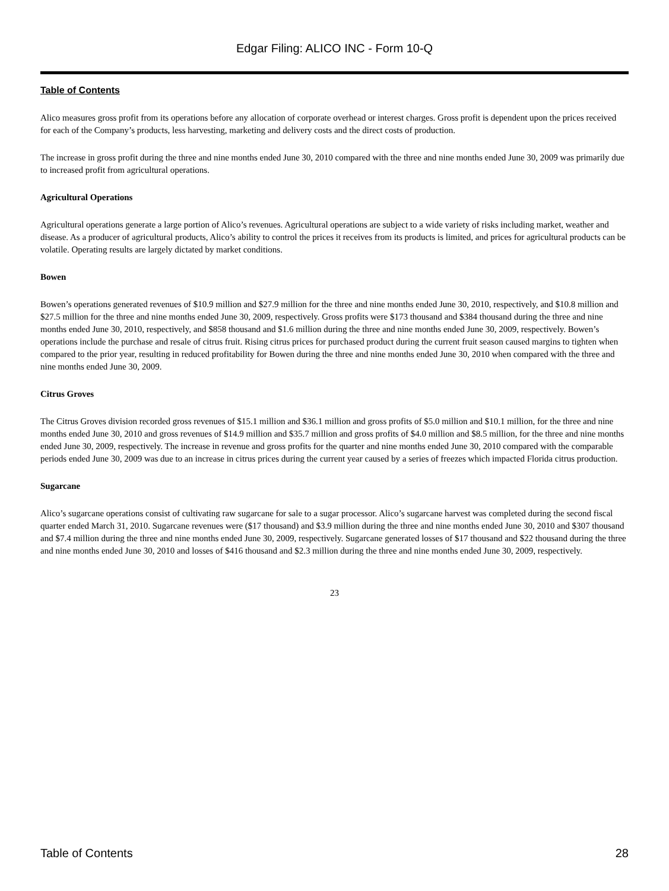Edgar Filing: ALICO INC - Form 10-Q
Table of Contents
Alico measures gross profit from its operations before any allocation of corporate overhead or interest charges. Gross profit is dependent upon the prices received for each of the Company’s products, less harvesting, marketing and delivery costs and the direct costs of production.
The increase in gross profit during the three and nine months ended June 30, 2010 compared with the three and nine months ended June 30, 2009 was primarily due to increased profit from agricultural operations.
Agricultural Operations
Agricultural operations generate a large portion of Alico’s revenues. Agricultural operations are subject to a wide variety of risks including market, weather and disease. As a producer of agricultural products, Alico’s ability to control the prices it receives from its products is limited, and prices for agricultural products can be volatile. Operating results are largely dictated by market conditions.
Bowen
Bowen’s operations generated revenues of $10.9 million and $27.9 million for the three and nine months ended June 30, 2010, respectively, and $10.8 million and $27.5 million for the three and nine months ended June 30, 2009, respectively. Gross profits were $173 thousand and $384 thousand during the three and nine months ended June 30, 2010, respectively, and $858 thousand and $1.6 million during the three and nine months ended June 30, 2009, respectively. Bowen’s operations include the purchase and resale of citrus fruit. Rising citrus prices for purchased product during the current fruit season caused margins to tighten when compared to the prior year, resulting in reduced profitability for Bowen during the three and nine months ended June 30, 2010 when compared with the three and nine months ended June 30, 2009.
Citrus Groves
The Citrus Groves division recorded gross revenues of $15.1 million and $36.1 million and gross profits of $5.0 million and $10.1 million, for the three and nine months ended June 30, 2010 and gross revenues of $14.9 million and $35.7 million and gross profits of $4.0 million and $8.5 million, for the three and nine months ended June 30, 2009, respectively. The increase in revenue and gross profits for the quarter and nine months ended June 30, 2010 compared with the comparable periods ended June 30, 2009 was due to an increase in citrus prices during the current year caused by a series of freezes which impacted Florida citrus production.
Sugarcane
Alico’s sugarcane operations consist of cultivating raw sugarcane for sale to a sugar processor. Alico’s sugarcane harvest was completed during the second fiscal quarter ended March 31, 2010. Sugarcane revenues were ($17 thousand) and $3.9 million during the three and nine months ended June 30, 2010 and $307 thousand and $7.4 million during the three and nine months ended June 30, 2009, respectively. Sugarcane generated losses of $17 thousand and $22 thousand during the three and nine months ended June 30, 2010 and losses of $416 thousand and $2.3 million during the three and nine months ended June 30, 2009, respectively.
23
Table of Contents 28